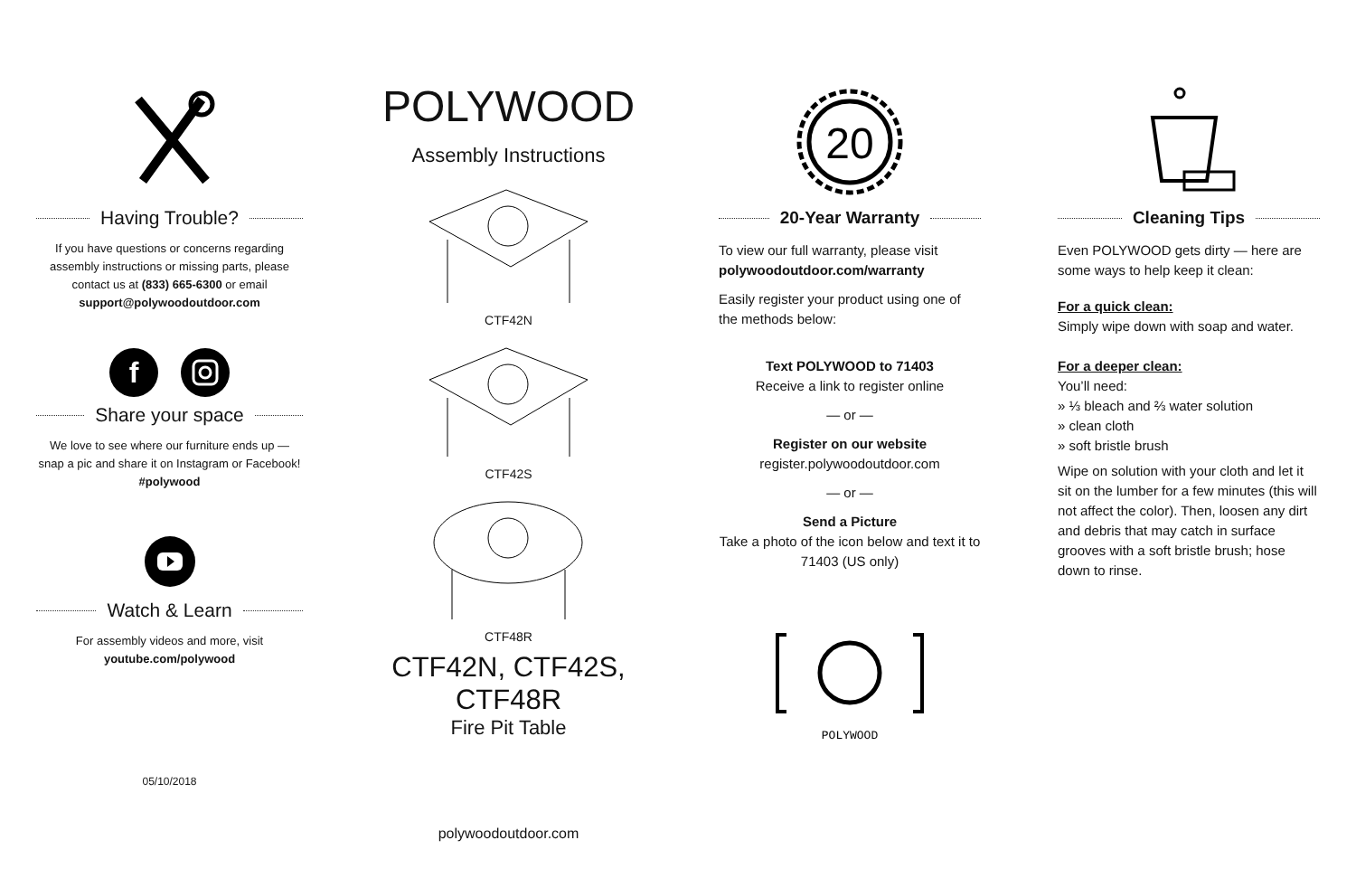Having Trouble?
If you have questions or concerns regarding assembly instructions or missing parts, please contact us at (833) 665-6300 or email support@polywoodoutdoor.com
f
Share your space
We love to see where our furniture ends up — snap a pic and share it on Instagram or Facebook!
#polywood
Watch & Learn
For assembly videos and more, visit youtube.com/polywood
05/10/2018
POLYWOOD
Assembly Instructions
CTF42N
CTF42S
CTF48R
CTF42N, CTF42S,
CTF48R
Fire Pit Table
polywoodoutdoor.com
20
20-Year Warranty
To view our full warranty, please visit
polywoodoutdoor.com/warranty
Easily register your product using one of the methods below:
Text POLYWOOD to 71403
Receive a link to register online
— or —
Register on our website
register.polywoodoutdoor.com
— or —
Send a Picture
Take a photo of the icon below and text it to 71403 (US only)
POLYWOOD
Cleaning Tips
Even POLYWOOD gets dirty — here are some ways to help keep it clean:
For a quick clean:
Simply wipe down with soap and water.
For a deeper clean:
You’ll need:
» ⅓ bleach and ⅔ water solution
» clean cloth
» soft bristle brush
Wipe on solution with your cloth and let it sit on the lumber for a few minutes (this will not affect the color). Then, loosen any dirt and debris that may catch in surface grooves with a soft bristle brush; hose down to rinse.